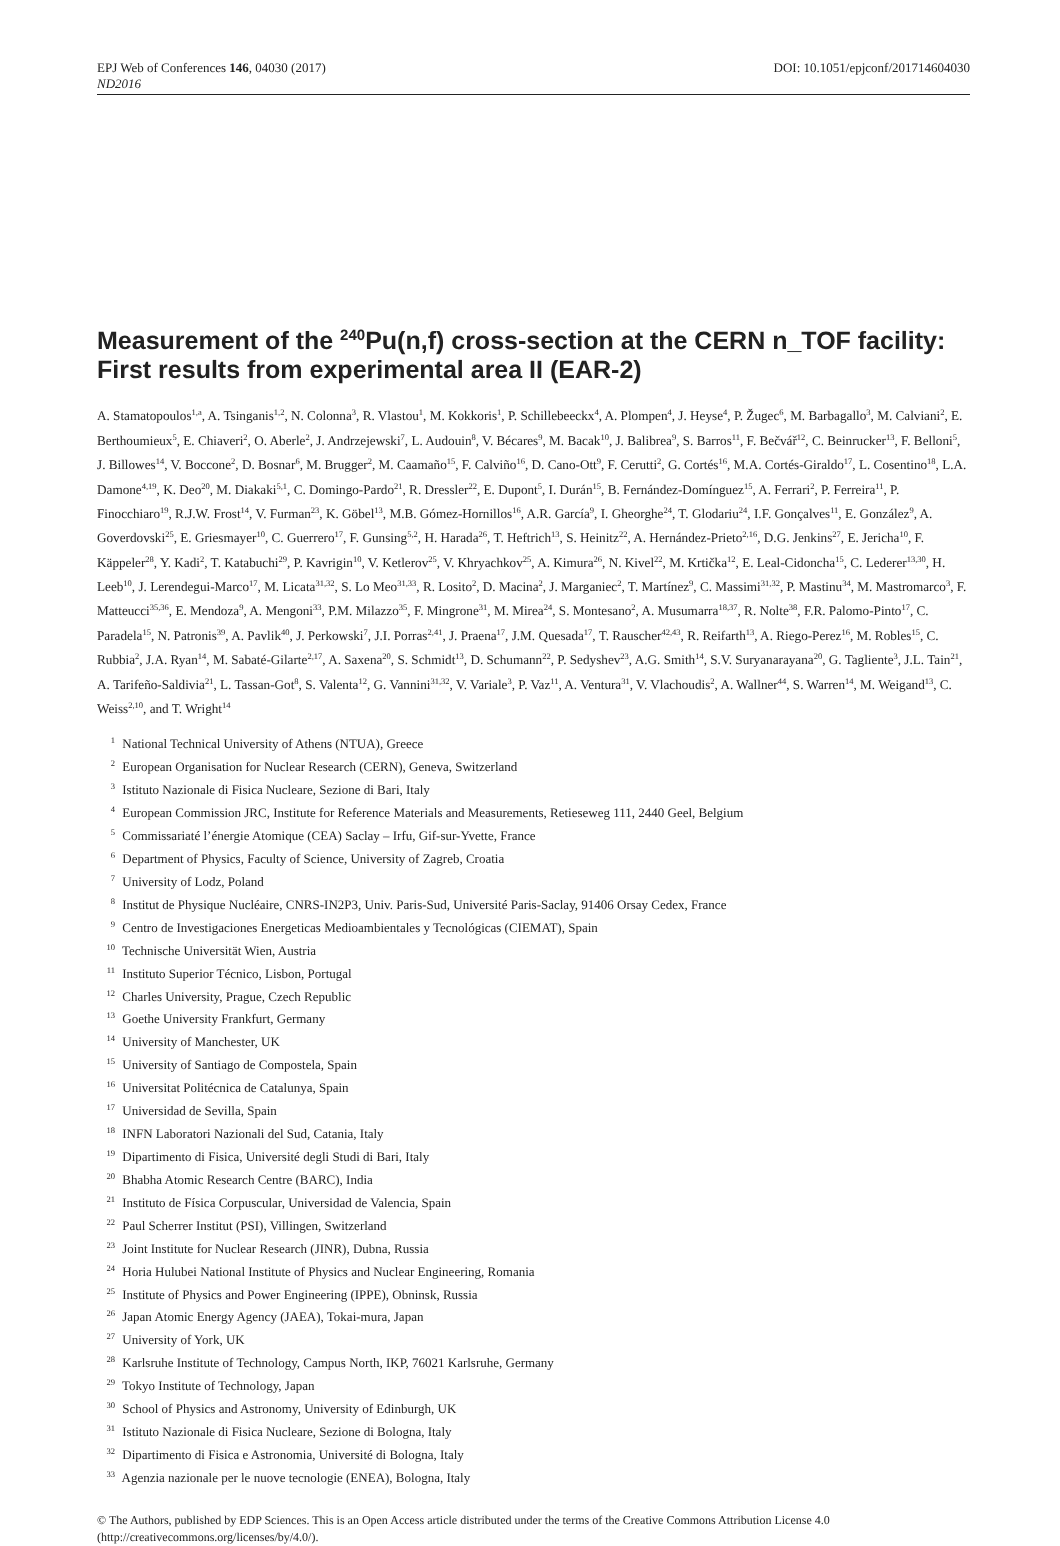EPJ Web of Conferences 146, 04030 (2017) DOI: 10.1051/epjconf/201714604030
ND2016
Measurement of the <sup>240</sup>Pu(n,f) cross-section at the CERN n_TOF facility: First results from experimental area II (EAR-2)
A. Stamatopoulos<sup>1,a</sup>, A. Tsinganis<sup>1,2</sup>, N. Colonna<sup>3</sup>, R. Vlastou<sup>1</sup>, M. Kokkoris<sup>1</sup>, P. Schillebeeckx<sup>4</sup>, A. Plompen<sup>4</sup>, J. Heyse<sup>4</sup>, P. Žugec<sup>6</sup>, M. Barbagallo<sup>3</sup>, M. Calviani<sup>2</sup>, E. Berthoumieux<sup>5</sup>, E. Chiaveri<sup>2</sup>, O. Aberle<sup>2</sup>, J. Andrzejewski<sup>7</sup>, L. Audouin<sup>8</sup>, V. Bécares<sup>9</sup>, M. Bacak<sup>10</sup>, J. Balibrea<sup>9</sup>, S. Barros<sup>11</sup>, F. Bečvář<sup>12</sup>, C. Beinrucker<sup>13</sup>, F. Belloni<sup>5</sup>, J. Billowes<sup>14</sup>, V. Boccone<sup>2</sup>, D. Bosnar<sup>6</sup>, M. Brugger<sup>2</sup>, M. Caamaño<sup>15</sup>, F. Calviño<sup>16</sup>, D. Cano-Ott<sup>9</sup>, F. Cerutti<sup>2</sup>, G. Cortés<sup>16</sup>, M.A. Cortés-Giraldo<sup>17</sup>, L. Cosentino<sup>18</sup>, L.A. Damone<sup>4,19</sup>, K. Deo<sup>20</sup>, M. Diakaki<sup>5,1</sup>, C. Domingo-Pardo<sup>21</sup>, R. Dressler<sup>22</sup>, E. Dupont<sup>5</sup>, I. Durán<sup>15</sup>, B. Fernández-Domínguez<sup>15</sup>, A. Ferrari<sup>2</sup>, P. Ferreira<sup>11</sup>, P. Finocchiaro<sup>19</sup>, R.J.W. Frost<sup>14</sup>, V. Furman<sup>23</sup>, K. Göbel<sup>13</sup>, M.B. Gómez-Hornillos<sup>16</sup>, A.R. García<sup>9</sup>, I. Gheorghe<sup>24</sup>, T. Glodariu<sup>24</sup>, I.F. Gonçalves<sup>11</sup>, E. González<sup>9</sup>, A. Goverdovski<sup>25</sup>, E. Griesmayer<sup>10</sup>, C. Guerrero<sup>17</sup>, F. Gunsing<sup>5,2</sup>, H. Harada<sup>26</sup>, T. Heftrich<sup>13</sup>, S. Heinitz<sup>22</sup>, A. Hernández-Prieto<sup>2,16</sup>, D.G. Jenkins<sup>27</sup>, E. Jericha<sup>10</sup>, F. Käppeler<sup>28</sup>, Y. Kadi<sup>2</sup>, T. Katabuchi<sup>29</sup>, P. Kavrigin<sup>10</sup>, V. Ketlerov<sup>25</sup>, V. Khryachkov<sup>25</sup>, A. Kimura<sup>26</sup>, N. Kivel<sup>22</sup>, M. Krtička<sup>12</sup>, E. Leal-Cidoncha<sup>15</sup>, C. Lederer<sup>13,30</sup>, H. Leeb<sup>10</sup>, J. Lerendegui-Marco<sup>17</sup>, M. Licata<sup>31,32</sup>, S. Lo Meo<sup>31,33</sup>, R. Losito<sup>2</sup>, D. Macina<sup>2</sup>, J. Marganiec<sup>2</sup>, T. Martínez<sup>9</sup>, C. Massimi<sup>31,32</sup>, P. Mastinu<sup>34</sup>, M. Mastromarco<sup>3</sup>, F. Matteucci<sup>35,36</sup>, E. Mendoza<sup>9</sup>, A. Mengoni<sup>33</sup>, P.M. Milazzo<sup>35</sup>, F. Mingrone<sup>31</sup>, M. Mirea<sup>24</sup>, S. Montesano<sup>2</sup>, A. Musumarra<sup>18,37</sup>, R. Nolte<sup>38</sup>, F.R. Palomo-Pinto<sup>17</sup>, C. Paradela<sup>15</sup>, N. Patronis<sup>39</sup>, A. Pavlik<sup>40</sup>, J. Perkowski<sup>7</sup>, J.I. Porras<sup>2,41</sup>, J. Praena<sup>17</sup>, J.M. Quesada<sup>17</sup>, T. Rauscher<sup>42,43</sup>, R. Reifarth<sup>13</sup>, A. Riego-Perez<sup>16</sup>, M. Robles<sup>15</sup>, C. Rubbia<sup>2</sup>, J.A. Ryan<sup>14</sup>, M. Sabaté-Gilarte<sup>2,17</sup>, A. Saxena<sup>20</sup>, S. Schmidt<sup>13</sup>, D. Schumann<sup>22</sup>, P. Sedyshev<sup>23</sup>, A.G. Smith<sup>14</sup>, S.V. Suryanarayana<sup>20</sup>, G. Tagliente<sup>3</sup>, J.L. Tain<sup>21</sup>, A. Tarifeño-Saldivia<sup>21</sup>, L. Tassan-Got<sup>8</sup>, S. Valenta<sup>12</sup>, G. Vannini<sup>31,32</sup>, V. Variale<sup>3</sup>, P. Vaz<sup>11</sup>, A. Ventura<sup>31</sup>, V. Vlachoudis<sup>2</sup>, A. Wallner<sup>44</sup>, S. Warren<sup>14</sup>, M. Weigand<sup>13</sup>, C. Weiss<sup>2,10</sup>, and T. Wright<sup>14</sup>
<sup>1</sup> National Technical University of Athens (NTUA), Greece
<sup>2</sup> European Organisation for Nuclear Research (CERN), Geneva, Switzerland
<sup>3</sup> Istituto Nazionale di Fisica Nucleare, Sezione di Bari, Italy
<sup>4</sup> European Commission JRC, Institute for Reference Materials and Measurements, Retieseweg 111, 2440 Geel, Belgium
<sup>5</sup> Commissariaté l’énergie Atomique (CEA) Saclay – Irfu, Gif-sur-Yvette, France
<sup>6</sup> Department of Physics, Faculty of Science, University of Zagreb, Croatia
<sup>7</sup> University of Lodz, Poland
<sup>8</sup> Institut de Physique Nucléaire, CNRS-IN2P3, Univ. Paris-Sud, Université Paris-Saclay, 91406 Orsay Cedex, France
<sup>9</sup> Centro de Investigaciones Energeticas Medioambientales y Tecnológicas (CIEMAT), Spain
<sup>10</sup> Technische Universität Wien, Austria
<sup>11</sup> Instituto Superior Técnico, Lisbon, Portugal
<sup>12</sup> Charles University, Prague, Czech Republic
<sup>13</sup> Goethe University Frankfurt, Germany
<sup>14</sup> University of Manchester, UK
<sup>15</sup> University of Santiago de Compostela, Spain
<sup>16</sup> Universitat Politécnica de Catalunya, Spain
<sup>17</sup> Universidad de Sevilla, Spain
<sup>18</sup> INFN Laboratori Nazionali del Sud, Catania, Italy
<sup>19</sup> Dipartimento di Fisica, Université degli Studi di Bari, Italy
<sup>20</sup> Bhabha Atomic Research Centre (BARC), India
<sup>21</sup> Instituto de Física Corpuscular, Universidad de Valencia, Spain
<sup>22</sup> Paul Scherrer Institut (PSI), Villingen, Switzerland
<sup>23</sup> Joint Institute for Nuclear Research (JINR), Dubna, Russia
<sup>24</sup> Horia Hulubei National Institute of Physics and Nuclear Engineering, Romania
<sup>25</sup> Institute of Physics and Power Engineering (IPPE), Obninsk, Russia
<sup>26</sup> Japan Atomic Energy Agency (JAEA), Tokai-mura, Japan
<sup>27</sup> University of York, UK
<sup>28</sup> Karlsruhe Institute of Technology, Campus North, IKP, 76021 Karlsruhe, Germany
<sup>29</sup> Tokyo Institute of Technology, Japan
<sup>30</sup> School of Physics and Astronomy, University of Edinburgh, UK
<sup>31</sup> Istituto Nazionale di Fisica Nucleare, Sezione di Bologna, Italy
<sup>32</sup> Dipartimento di Fisica e Astronomia, Université di Bologna, Italy
<sup>33</sup> Agenzia nazionale per le nuove tecnologie (ENEA), Bologna, Italy
© The Authors, published by EDP Sciences. This is an Open Access article distributed under the terms of the Creative Commons Attribution License 4.0 (http://creativecommons.org/licenses/by/4.0/).